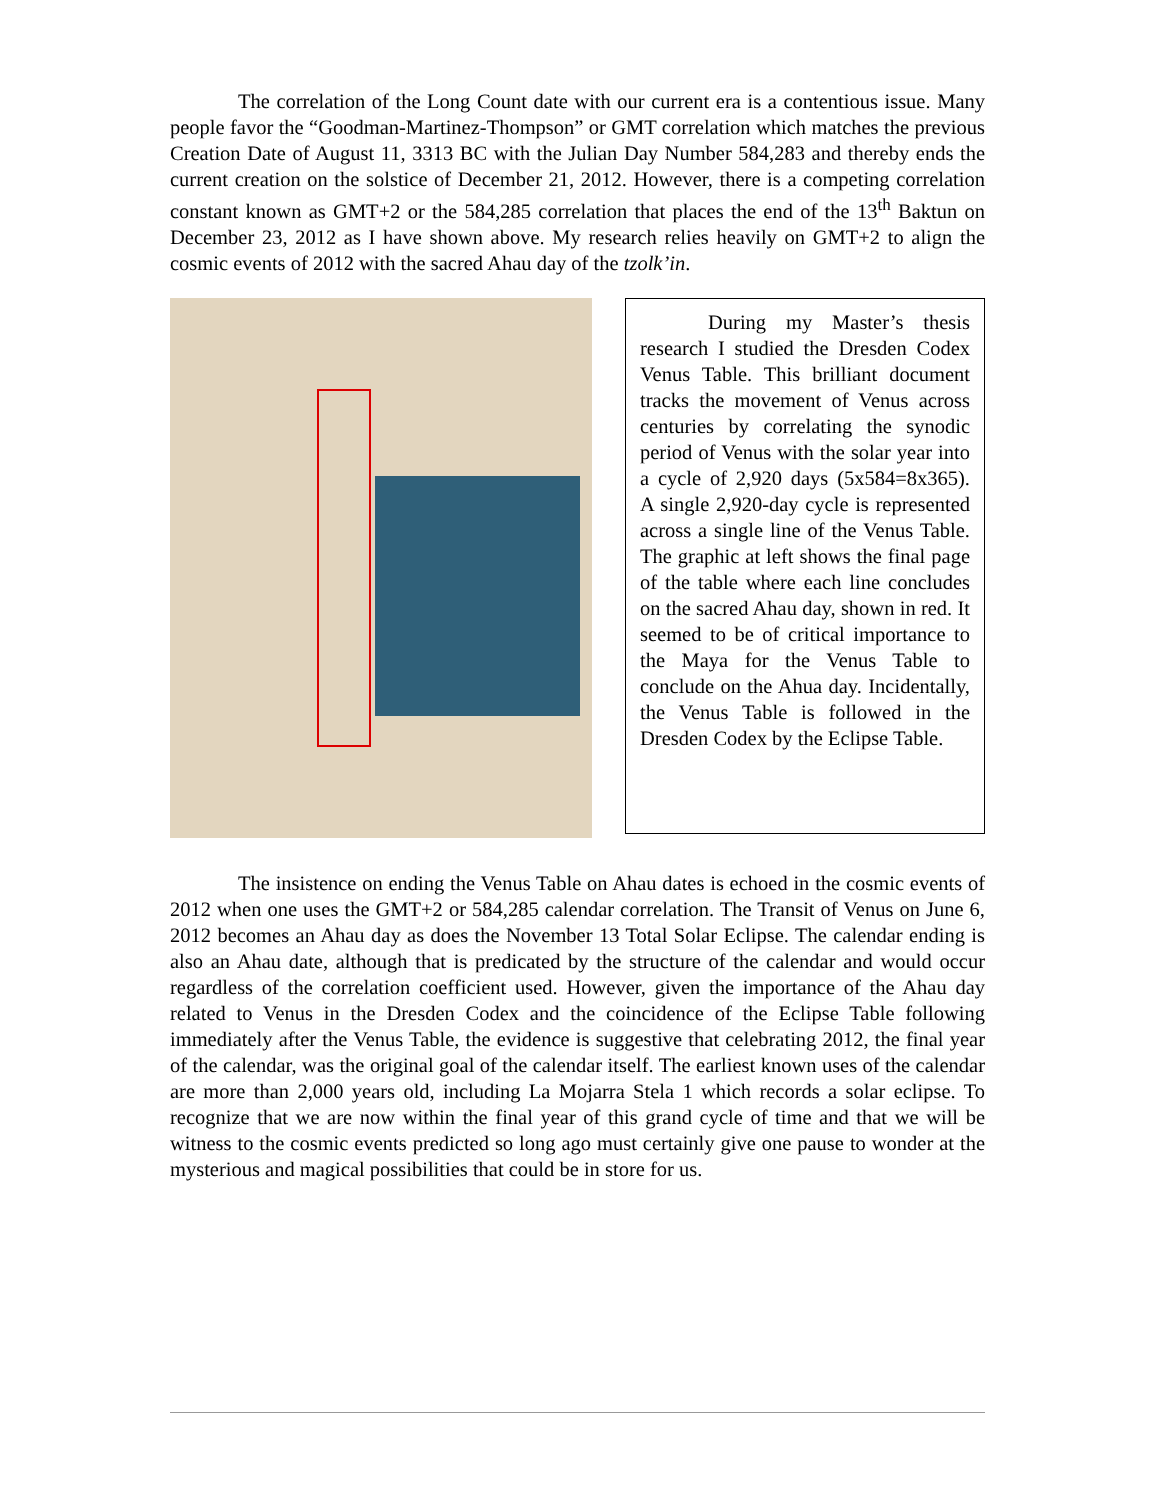The correlation of the Long Count date with our current era is a contentious issue. Many people favor the “Goodman-Martinez-Thompson” or GMT correlation which matches the previous Creation Date of August 11, 3313 BC with the Julian Day Number 584,283 and thereby ends the current creation on the solstice of December 21, 2012. However, there is a competing correlation constant known as GMT+2 or the 584,285 correlation that places the end of the 13<sup>th</sup> Baktun on December 23, 2012 as I have shown above. My research relies heavily on GMT+2 to align the cosmic events of 2012 with the sacred Ahau day of the tzolk’in.
During my Master’s thesis research I studied the Dresden Codex Venus Table. This brilliant document tracks the movement of Venus across centuries by correlating the synodic period of Venus with the solar year into a cycle of 2,920 days (5x584=8x365). A single 2,920-day cycle is represented across a single line of the Venus Table. The graphic at left shows the final page of the table where each line concludes on the sacred Ahau day, shown in red. It seemed to be of critical importance to the Maya for the Venus Table to conclude on the Ahua day. Incidentally, the Venus Table is followed in the Dresden Codex by the Eclipse Table.
The insistence on ending the Venus Table on Ahau dates is echoed in the cosmic events of 2012 when one uses the GMT+2 or 584,285 calendar correlation. The Transit of Venus on June 6, 2012 becomes an Ahau day as does the November 13 Total Solar Eclipse. The calendar ending is also an Ahau date, although that is predicated by the structure of the calendar and would occur regardless of the correlation coefficient used. However, given the importance of the Ahau day related to Venus in the Dresden Codex and the coincidence of the Eclipse Table following immediately after the Venus Table, the evidence is suggestive that celebrating 2012, the final year of the calendar, was the original goal of the calendar itself. The earliest known uses of the calendar are more than 2,000 years old, including La Mojarra Stela 1 which records a solar eclipse. To recognize that we are now within the final year of this grand cycle of time and that we will be witness to the cosmic events predicted so long ago must certainly give one pause to wonder at the mysterious and magical possibilities that could be in store for us.